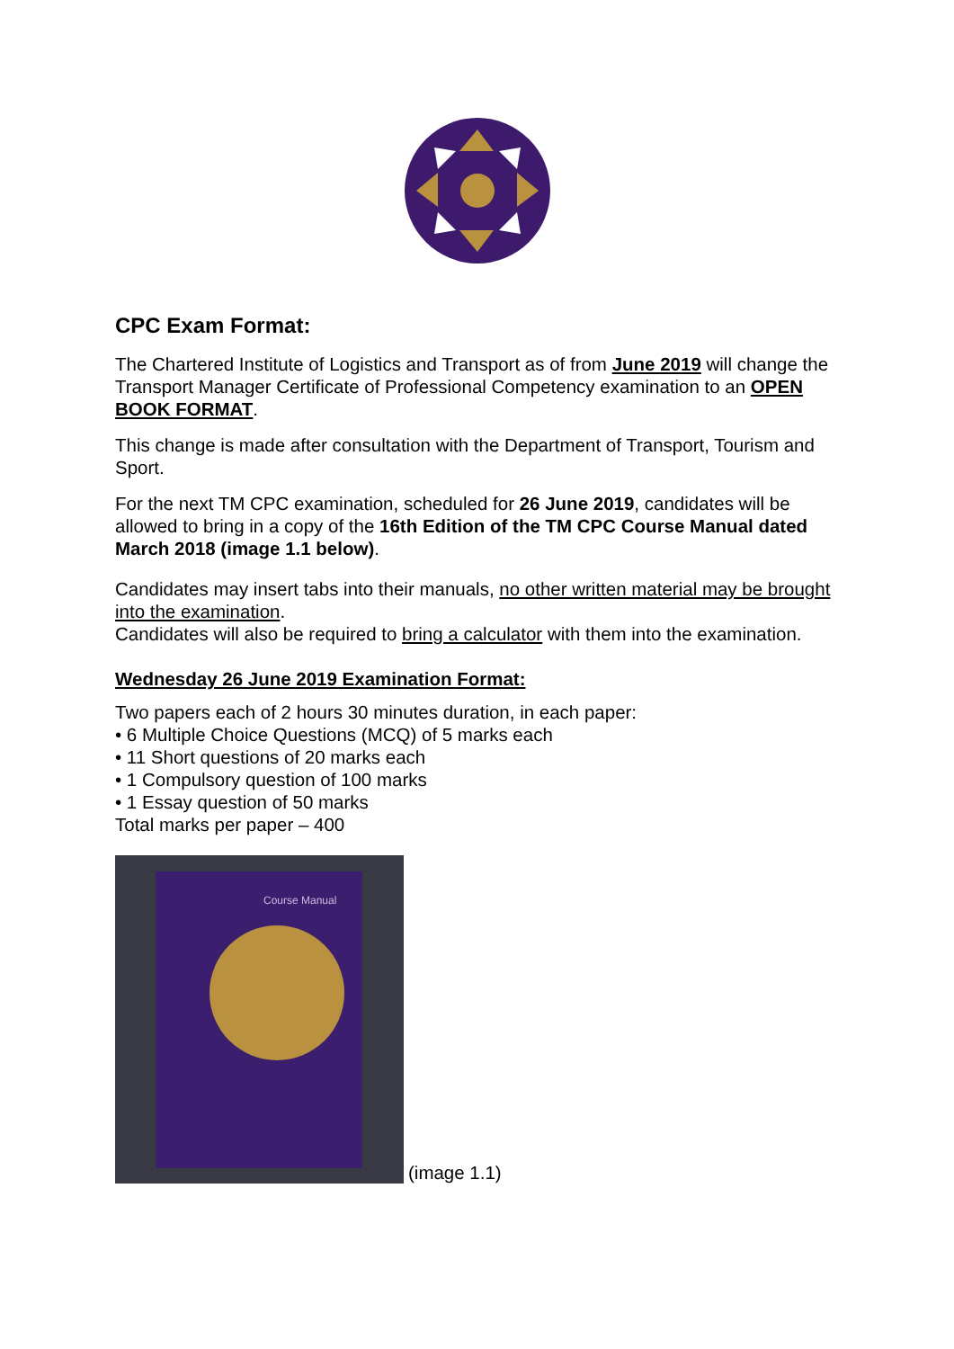CPC Exam Format:
The Chartered Institute of Logistics and Transport as of from June 2019 will change the Transport Manager Certificate of Professional Competency examination to an OPEN BOOK FORMAT.
This change is made after consultation with the Department of Transport, Tourism and Sport.
For the next TM CPC examination, scheduled for 26 June 2019, candidates will be allowed to bring in a copy of the 16th Edition of the TM CPC Course Manual dated March 2018 (image 1.1 below).
Candidates may insert tabs into their manuals, no other written material may be brought into the examination.
Candidates will also be required to bring a calculator with them into the examination.
Wednesday 26 June 2019 Examination Format:
Two papers each of 2 hours 30 minutes duration, in each paper:
• 6 Multiple Choice Questions (MCQ) of 5 marks each
• 11 Short questions of 20 marks each
• 1 Compulsory question of 100 marks
• 1 Essay question of 50 marks
Total marks per paper – 400
Course Manual
(image 1.1)